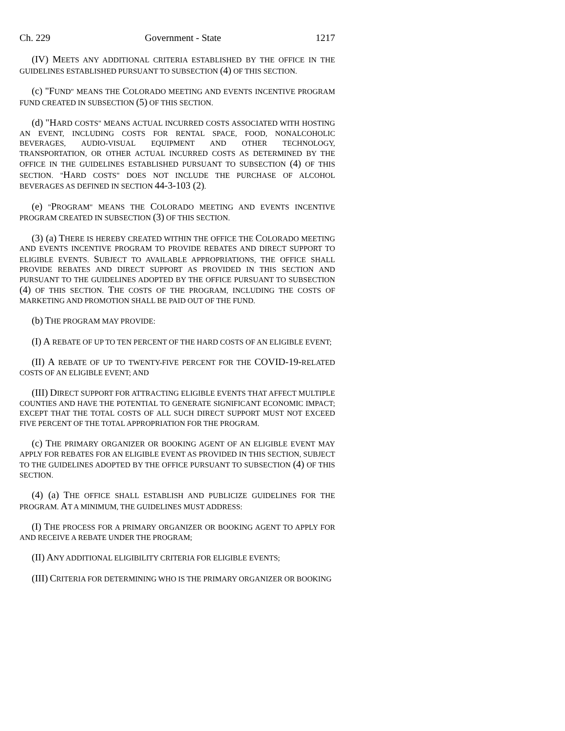Ch. 229 Government - State 1217
(IV) MEETS ANY ADDITIONAL CRITERIA ESTABLISHED BY THE OFFICE IN THE GUIDELINES ESTABLISHED PURSUANT TO SUBSECTION (4) OF THIS SECTION.
(c) "FUND" MEANS THE COLORADO MEETING AND EVENTS INCENTIVE PROGRAM FUND CREATED IN SUBSECTION (5) OF THIS SECTION.
(d) "HARD COSTS" MEANS ACTUAL INCURRED COSTS ASSOCIATED WITH HOSTING AN EVENT, INCLUDING COSTS FOR RENTAL SPACE, FOOD, NONALCOHOLIC BEVERAGES, AUDIO-VISUAL EQUIPMENT AND OTHER TECHNOLOGY, TRANSPORTATION, OR OTHER ACTUAL INCURRED COSTS AS DETERMINED BY THE OFFICE IN THE GUIDELINES ESTABLISHED PURSUANT TO SUBSECTION (4) OF THIS SECTION. "HARD COSTS" DOES NOT INCLUDE THE PURCHASE OF ALCOHOL BEVERAGES AS DEFINED IN SECTION 44-3-103 (2).
(e) "PROGRAM" MEANS THE COLORADO MEETING AND EVENTS INCENTIVE PROGRAM CREATED IN SUBSECTION (3) OF THIS SECTION.
(3) (a) THERE IS HEREBY CREATED WITHIN THE OFFICE THE COLORADO MEETING AND EVENTS INCENTIVE PROGRAM TO PROVIDE REBATES AND DIRECT SUPPORT TO ELIGIBLE EVENTS. SUBJECT TO AVAILABLE APPROPRIATIONS, THE OFFICE SHALL PROVIDE REBATES AND DIRECT SUPPORT AS PROVIDED IN THIS SECTION AND PURSUANT TO THE GUIDELINES ADOPTED BY THE OFFICE PURSUANT TO SUBSECTION (4) OF THIS SECTION. THE COSTS OF THE PROGRAM, INCLUDING THE COSTS OF MARKETING AND PROMOTION SHALL BE PAID OUT OF THE FUND.
(b) THE PROGRAM MAY PROVIDE:
(I) A REBATE OF UP TO TEN PERCENT OF THE HARD COSTS OF AN ELIGIBLE EVENT;
(II) A REBATE OF UP TO TWENTY-FIVE PERCENT FOR THE COVID-19-RELATED COSTS OF AN ELIGIBLE EVENT; AND
(III) DIRECT SUPPORT FOR ATTRACTING ELIGIBLE EVENTS THAT AFFECT MULTIPLE COUNTIES AND HAVE THE POTENTIAL TO GENERATE SIGNIFICANT ECONOMIC IMPACT; EXCEPT THAT THE TOTAL COSTS OF ALL SUCH DIRECT SUPPORT MUST NOT EXCEED FIVE PERCENT OF THE TOTAL APPROPRIATION FOR THE PROGRAM.
(c) THE PRIMARY ORGANIZER OR BOOKING AGENT OF AN ELIGIBLE EVENT MAY APPLY FOR REBATES FOR AN ELIGIBLE EVENT AS PROVIDED IN THIS SECTION, SUBJECT TO THE GUIDELINES ADOPTED BY THE OFFICE PURSUANT TO SUBSECTION (4) OF THIS SECTION.
(4) (a) THE OFFICE SHALL ESTABLISH AND PUBLICIZE GUIDELINES FOR THE PROGRAM. AT A MINIMUM, THE GUIDELINES MUST ADDRESS:
(I) THE PROCESS FOR A PRIMARY ORGANIZER OR BOOKING AGENT TO APPLY FOR AND RECEIVE A REBATE UNDER THE PROGRAM;
(II) ANY ADDITIONAL ELIGIBILITY CRITERIA FOR ELIGIBLE EVENTS;
(III) CRITERIA FOR DETERMINING WHO IS THE PRIMARY ORGANIZER OR BOOKING